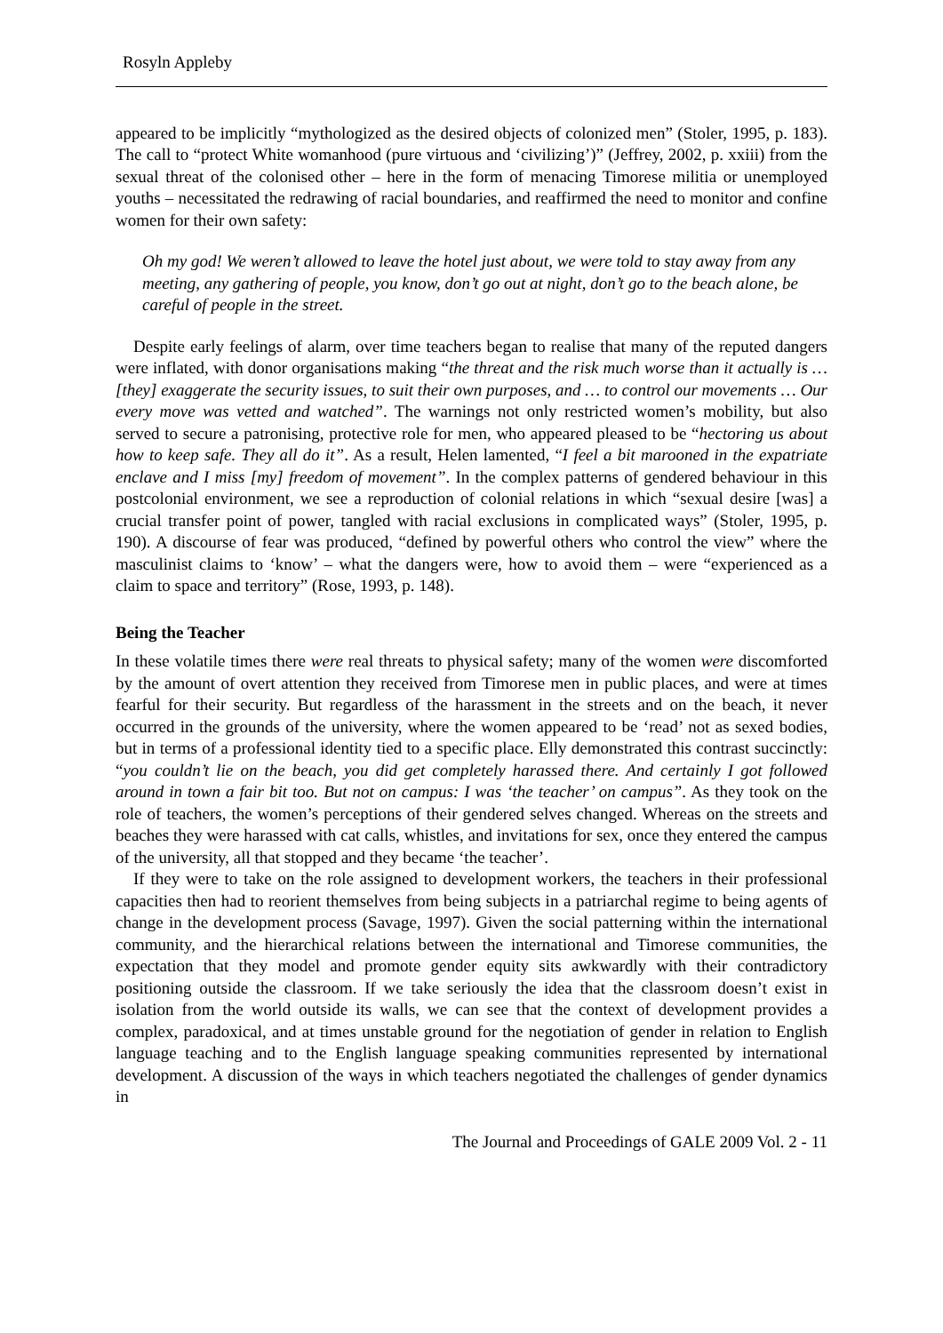Rosyln Appleby
appeared to be implicitly “mythologized as the desired objects of colonized men” (Stoler, 1995, p. 183). The call to “protect White womanhood (pure virtuous and ‘civilizing’)” (Jeffrey, 2002, p. xxiii) from the sexual threat of the colonised other – here in the form of menacing Timorese militia or unemployed youths – necessitated the redrawing of racial boundaries, and reaffirmed the need to monitor and confine women for their own safety:
Oh my god! We weren’t allowed to leave the hotel just about, we were told to stay away from any meeting, any gathering of people, you know, don’t go out at night, don’t go to the beach alone, be careful of people in the street.
Despite early feelings of alarm, over time teachers began to realise that many of the reputed dangers were inflated, with donor organisations making “the threat and the risk much worse than it actually is … [they] exaggerate the security issues, to suit their own purposes, and … to control our movements … Our every move was vetted and watched”. The warnings not only restricted women’s mobility, but also served to secure a patronising, protective role for men, who appeared pleased to be “hectoring us about how to keep safe. They all do it”. As a result, Helen lamented, “I feel a bit marooned in the expatriate enclave and I miss [my] freedom of movement”. In the complex patterns of gendered behaviour in this postcolonial environment, we see a reproduction of colonial relations in which “sexual desire [was] a crucial transfer point of power, tangled with racial exclusions in complicated ways” (Stoler, 1995, p. 190). A discourse of fear was produced, “defined by powerful others who control the view” where the masculinist claims to ‘know’ – what the dangers were, how to avoid them – were “experienced as a claim to space and territory” (Rose, 1993, p. 148).
Being the Teacher
In these volatile times there were real threats to physical safety; many of the women were discomforted by the amount of overt attention they received from Timorese men in public places, and were at times fearful for their security. But regardless of the harassment in the streets and on the beach, it never occurred in the grounds of the university, where the women appeared to be ‘read’ not as sexed bodies, but in terms of a professional identity tied to a specific place. Elly demonstrated this contrast succinctly: “you couldn’t lie on the beach, you did get completely harassed there. And certainly I got followed around in town a fair bit too. But not on campus: I was ‘the teacher’ on campus”. As they took on the role of teachers, the women’s perceptions of their gendered selves changed. Whereas on the streets and beaches they were harassed with cat calls, whistles, and invitations for sex, once they entered the campus of the university, all that stopped and they became ‘the teacher’.
If they were to take on the role assigned to development workers, the teachers in their professional capacities then had to reorient themselves from being subjects in a patriarchal regime to being agents of change in the development process (Savage, 1997). Given the social patterning within the international community, and the hierarchical relations between the international and Timorese communities, the expectation that they model and promote gender equity sits awkwardly with their contradictory positioning outside the classroom. If we take seriously the idea that the classroom doesn’t exist in isolation from the world outside its walls, we can see that the context of development provides a complex, paradoxical, and at times unstable ground for the negotiation of gender in relation to English language teaching and to the English language speaking communities represented by international development. A discussion of the ways in which teachers negotiated the challenges of gender dynamics in
The Journal and Proceedings of GALE 2009 Vol. 2 - 11